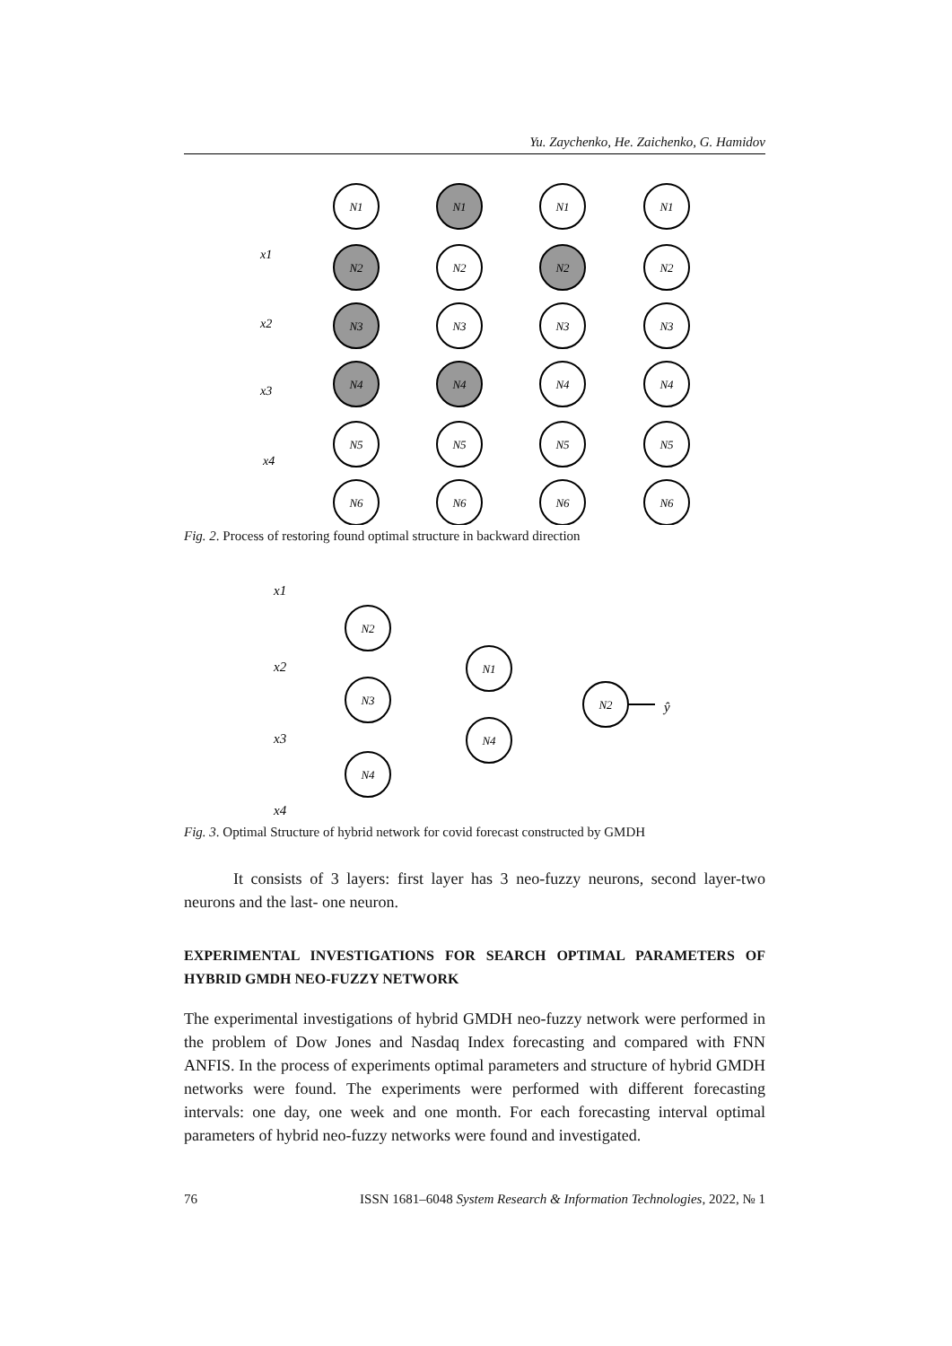Yu. Zaychenko, He. Zaichenko, G. Hamidov
x1
x2
x3
x4
N1
N2
N3
N4
N5
N6
N1
N2
N3
N4
N5
N6
N1
N2
N3
N4
N5
N6
N1
N2
N3
N4
N5
N6
Fig. 2. Process of restoring found optimal structure in backward direction
x1
x2
x3
x4
ŷ
N2
N3
N4
N1
N4
N2
Fig. 3. Optimal Structure of hybrid network for covid forecast constructed by GMDH
It consists of 3 layers: first layer has 3 neo-fuzzy neurons, second layer-two neurons and the last- one neuron.
EXPERIMENTAL INVESTIGATIONS FOR SEARCH OPTIMAL PARAMETERS OF HYBRID GMDH NEO-FUZZY NETWORK
The experimental investigations of hybrid GMDH neo-fuzzy network were performed in the problem of Dow Jones and Nasdaq Index forecasting and compared with FNN ANFIS. In the process of experiments optimal parameters and structure of hybrid GMDH networks were found. The experiments were performed with different forecasting intervals: one day, one week and one month. For each forecasting interval optimal parameters of hybrid neo-fuzzy networks were found and investigated.
76 ISSN 1681–6048 System Research & Information Technologies, 2022, № 1